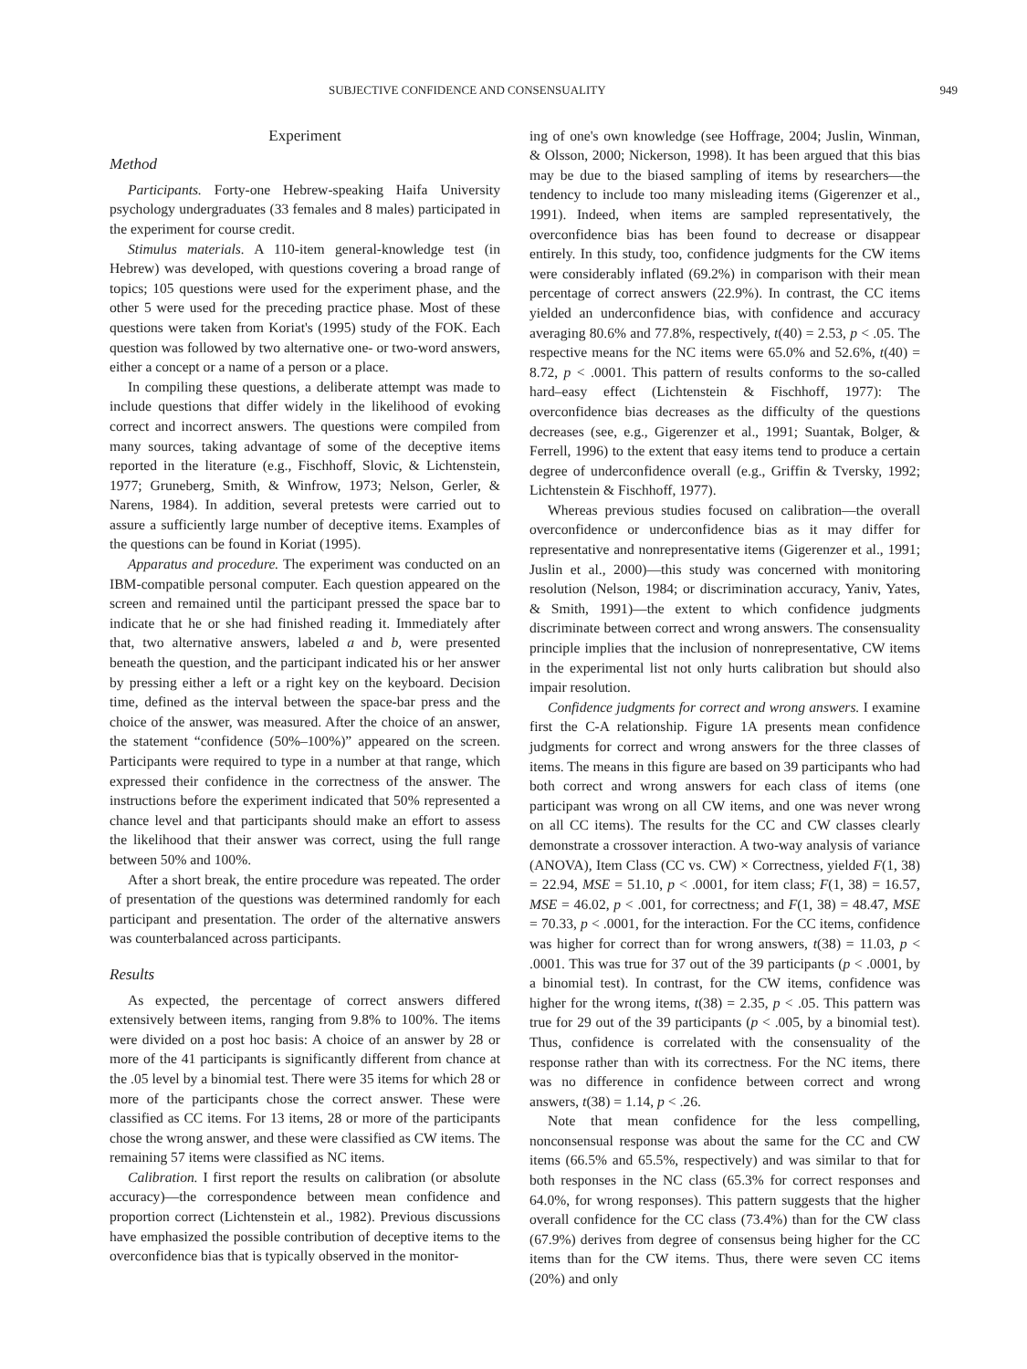SUBJECTIVE CONFIDENCE AND CONSENSUALITY 949
Experiment
Method
Participants. Forty-one Hebrew-speaking Haifa University psychology undergraduates (33 females and 8 males) participated in the experiment for course credit.
Stimulus materials. A 110-item general-knowledge test (in Hebrew) was developed, with questions covering a broad range of topics; 105 questions were used for the experiment phase, and the other 5 were used for the preceding practice phase. Most of these questions were taken from Koriat's (1995) study of the FOK. Each question was followed by two alternative one- or two-word answers, either a concept or a name of a person or a place.
In compiling these questions, a deliberate attempt was made to include questions that differ widely in the likelihood of evoking correct and incorrect answers. The questions were compiled from many sources, taking advantage of some of the deceptive items reported in the literature (e.g., Fischhoff, Slovic, & Lichtenstein, 1977; Gruneberg, Smith, & Winfrow, 1973; Nelson, Gerler, & Narens, 1984). In addition, several pretests were carried out to assure a sufficiently large number of deceptive items. Examples of the questions can be found in Koriat (1995).
Apparatus and procedure. The experiment was conducted on an IBM-compatible personal computer. Each question appeared on the screen and remained until the participant pressed the space bar to indicate that he or she had finished reading it. Immediately after that, two alternative answers, labeled a and b, were presented beneath the question, and the participant indicated his or her answer by pressing either a left or a right key on the keyboard. Decision time, defined as the interval between the space-bar press and the choice of the answer, was measured. After the choice of an answer, the statement “confidence (50%–100%)” appeared on the screen. Participants were required to type in a number at that range, which expressed their confidence in the correctness of the answer. The instructions before the experiment indicated that 50% represented a chance level and that participants should make an effort to assess the likelihood that their answer was correct, using the full range between 50% and 100%.
After a short break, the entire procedure was repeated. The order of presentation of the questions was determined randomly for each participant and presentation. The order of the alternative answers was counterbalanced across participants.
Results
As expected, the percentage of correct answers differed extensively between items, ranging from 9.8% to 100%. The items were divided on a post hoc basis: A choice of an answer by 28 or more of the 41 participants is significantly different from chance at the .05 level by a binomial test. There were 35 items for which 28 or more of the participants chose the correct answer. These were classified as CC items. For 13 items, 28 or more of the participants chose the wrong answer, and these were classified as CW items. The remaining 57 items were classified as NC items.
Calibration. I first report the results on calibration (or absolute accuracy)—the correspondence between mean confidence and proportion correct (Lichtenstein et al., 1982). Previous discussions have emphasized the possible contribution of deceptive items to the overconfidence bias that is typically observed in the monitor-
ing of one's own knowledge (see Hoffrage, 2004; Juslin, Winman, & Olsson, 2000; Nickerson, 1998). It has been argued that this bias may be due to the biased sampling of items by researchers—the tendency to include too many misleading items (Gigerenzer et al., 1991). Indeed, when items are sampled representatively, the overconfidence bias has been found to decrease or disappear entirely. In this study, too, confidence judgments for the CW items were considerably inflated (69.2%) in comparison with their mean percentage of correct answers (22.9%). In contrast, the CC items yielded an underconfidence bias, with confidence and accuracy averaging 80.6% and 77.8%, respectively, t(40) = 2.53, p < .05. The respective means for the NC items were 65.0% and 52.6%, t(40) = 8.72, p < .0001. This pattern of results conforms to the so-called hard–easy effect (Lichtenstein & Fischhoff, 1977): The overconfidence bias decreases as the difficulty of the questions decreases (see, e.g., Gigerenzer et al., 1991; Suantak, Bolger, & Ferrell, 1996) to the extent that easy items tend to produce a certain degree of underconfidence overall (e.g., Griffin & Tversky, 1992; Lichtenstein & Fischhoff, 1977).
Whereas previous studies focused on calibration—the overall overconfidence or underconfidence bias as it may differ for representative and nonrepresentative items (Gigerenzer et al., 1991; Juslin et al., 2000)—this study was concerned with monitoring resolution (Nelson, 1984; or discrimination accuracy, Yaniv, Yates, & Smith, 1991)—the extent to which confidence judgments discriminate between correct and wrong answers. The consensuality principle implies that the inclusion of nonrepresentative, CW items in the experimental list not only hurts calibration but should also impair resolution.
Confidence judgments for correct and wrong answers. I examine first the C-A relationship. Figure 1A presents mean confidence judgments for correct and wrong answers for the three classes of items. The means in this figure are based on 39 participants who had both correct and wrong answers for each class of items (one participant was wrong on all CW items, and one was never wrong on all CC items). The results for the CC and CW classes clearly demonstrate a crossover interaction. A two-way analysis of variance (ANOVA), Item Class (CC vs. CW) × Correctness, yielded F(1, 38) = 22.94, MSE = 51.10, p < .0001, for item class; F(1, 38) = 16.57, MSE = 46.02, p < .001, for correctness; and F(1, 38) = 48.47, MSE = 70.33, p < .0001, for the interaction. For the CC items, confidence was higher for correct than for wrong answers, t(38) = 11.03, p < .0001. This was true for 37 out of the 39 participants (p < .0001, by a binomial test). In contrast, for the CW items, confidence was higher for the wrong items, t(38) = 2.35, p < .05. This pattern was true for 29 out of the 39 participants (p < .005, by a binomial test). Thus, confidence is correlated with the consensuality of the response rather than with its correctness. For the NC items, there was no difference in confidence between correct and wrong answers, t(38) = 1.14, p < .26.
Note that mean confidence for the less compelling, nonconsensual response was about the same for the CC and CW items (66.5% and 65.5%, respectively) and was similar to that for both responses in the NC class (65.3% for correct responses and 64.0%, for wrong responses). This pattern suggests that the higher overall confidence for the CC class (73.4%) than for the CW class (67.9%) derives from degree of consensus being higher for the CC items than for the CW items. Thus, there were seven CC items (20%) and only